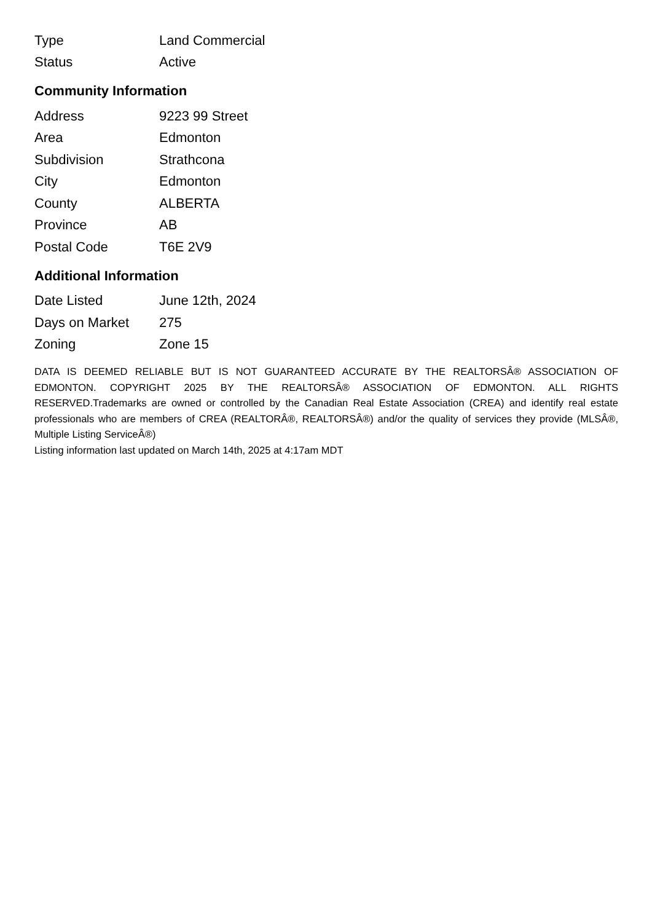| Type | Land Commercial |
| Status | Active |
Community Information
| Address | 9223 99 Street |
| Area | Edmonton |
| Subdivision | Strathcona |
| City | Edmonton |
| County | ALBERTA |
| Province | AB |
| Postal Code | T6E 2V9 |
Additional Information
| Date Listed | June 12th, 2024 |
| Days on Market | 275 |
| Zoning | Zone 15 |
DATA IS DEEMED RELIABLE BUT IS NOT GUARANTEED ACCURATE BY THE REALTORSÂ® ASSOCIATION OF EDMONTON. COPYRIGHT 2025 BY THE REALTORSÂ® ASSOCIATION OF EDMONTON. ALL RIGHTS RESERVED.Trademarks are owned or controlled by the Canadian Real Estate Association (CREA) and identify real estate professionals who are members of CREA (REALTORÂ®, REALTORSÂ®) and/or the quality of services they provide (MLSÂ®, Multiple Listing ServiceÂ®)
Listing information last updated on March 14th, 2025 at 4:17am MDT